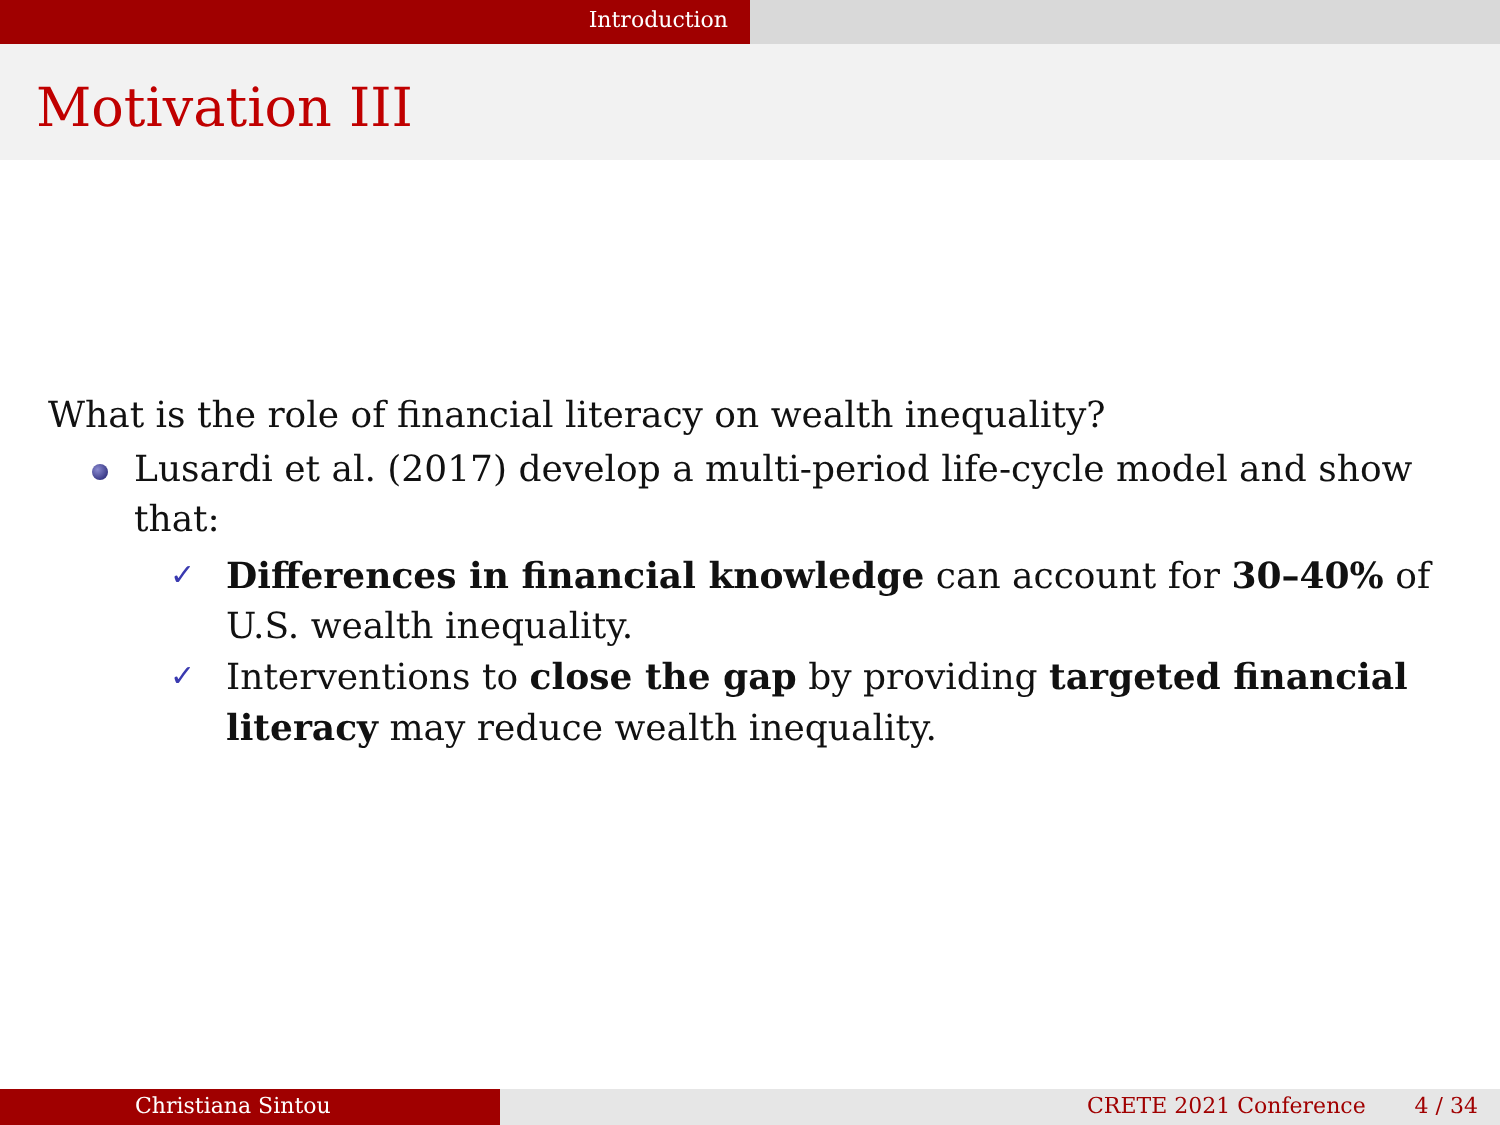Introduction
Motivation III
What is the role of financial literacy on wealth inequality?
Lusardi et al. (2017) develop a multi-period life-cycle model and show that:
✓ Differences in financial knowledge can account for 30–40% of U.S. wealth inequality.
✓ Interventions to close the gap by providing targeted financial literacy may reduce wealth inequality.
Christiana Sintou CRETE 2021 Conference 4 / 34